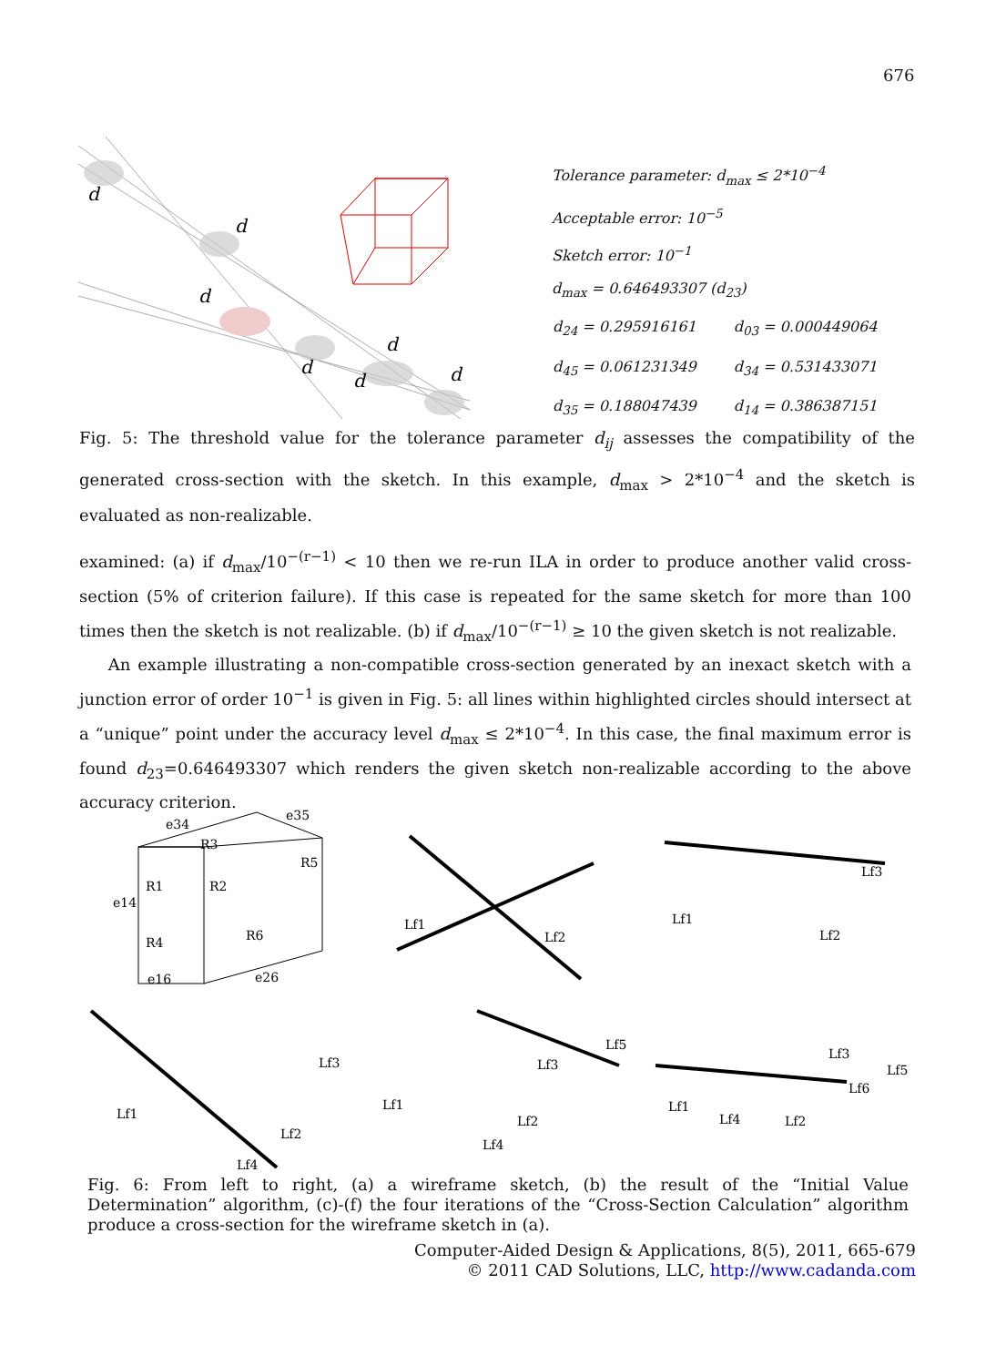676
d
d
d
d
d
d
d
Tolerance parameter: d<sub>max</sub> ≤ 2*10<sup>−4</sup>
Acceptable error: 10<sup>−5</sup>
Sketch error: 10<sup>−1</sup>
d<sub>max</sub> = 0.646493307 (d<sub>23</sub>)
| d<sub>24</sub> = 0.295916161 | d<sub>03</sub> = 0.000449064 |
| d<sub>45</sub> = 0.061231349 | d<sub>34</sub> = 0.531433071 |
| d<sub>35</sub> = 0.188047439 | d<sub>14</sub> = 0.386387151 |
Fig. 5: The threshold value for the tolerance parameter d<sub>ij</sub> assesses the compatibility of the generated cross-section with the sketch. In this example, d<sub>max</sub> > 2*10<sup>−4</sup> and the sketch is evaluated as non-realizable.
examined: (a) if d<sub>max</sub>/10<sup>−(r−1)</sup> < 10 then we re-run ILA in order to produce another valid cross-section (5% of criterion failure). If this case is repeated for the same sketch for more than 100 times then the sketch is not realizable. (b) if d<sub>max</sub>/10<sup>−(r−1)</sup> ≥ 10 the given sketch is not realizable.
An example illustrating a non-compatible cross-section generated by an inexact sketch with a junction error of order 10<sup>−1</sup> is given in Fig. 5: all lines within highlighted circles should intersect at a “unique” point under the accuracy level d<sub>max</sub> ≤ 2*10<sup>−4</sup>. In this case, the final maximum error is found d<sub>23</sub>=0.646493307 which renders the given sketch non-realizable according to the above accuracy criterion.
e34
e35
R3
R1
R2
R5
R6
R4
e14
e16
e26
Lf1
Lf2
Lf1
Lf2
Lf3
Lf1
Lf2
Lf3
Lf4
Lf1
Lf2
Lf3
Lf4
Lf5
Lf1
Lf4
Lf2
Lf3
Lf5
Lf6
Fig. 6: From left to right, (a) a wireframe sketch, (b) the result of the “Initial Value Determination” algorithm, (c)-(f) the four iterations of the “Cross-Section Calculation” algorithm produce a cross-section for the wireframe sketch in (a).
Computer-Aided Design & Applications, 8(5), 2011, 665-679
© 2011 CAD Solutions, LLC, http://www.cadanda.com